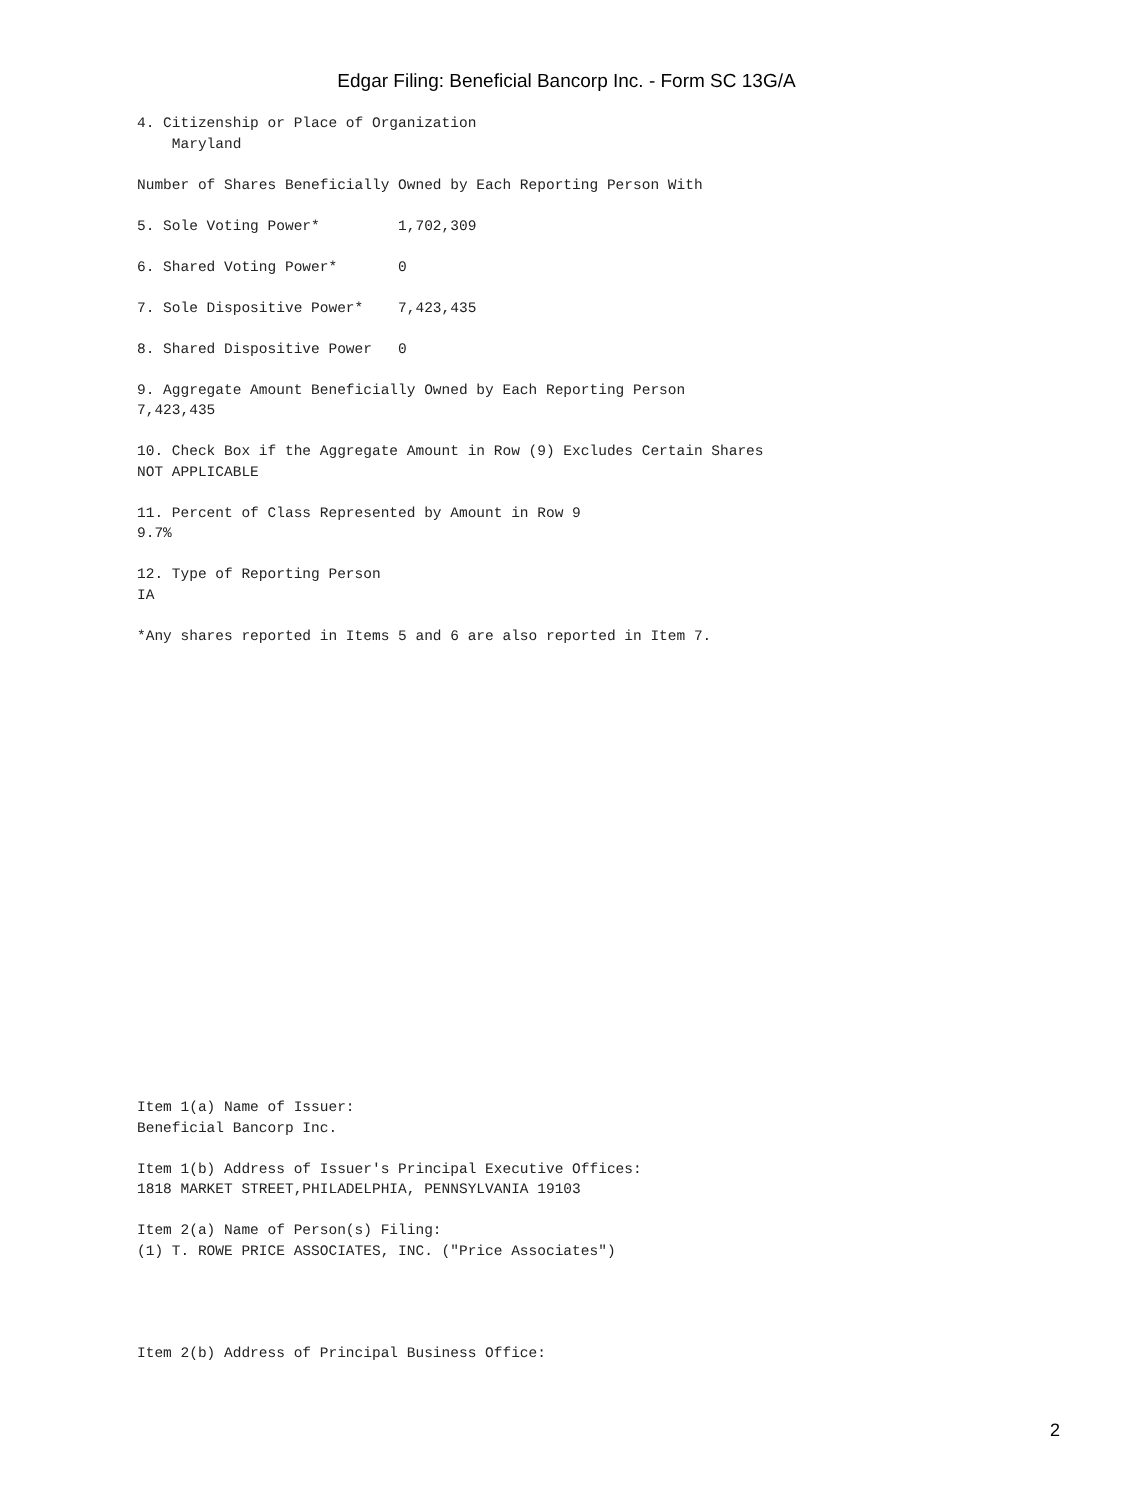Edgar Filing: Beneficial Bancorp Inc. - Form SC 13G/A
4. Citizenship or Place of Organization
    Maryland

Number of Shares Beneficially Owned by Each Reporting Person With

5. Sole Voting Power*         1,702,309

6. Shared Voting Power*       0

7. Sole Dispositive Power*    7,423,435

8. Shared Dispositive Power   0

9. Aggregate Amount Beneficially Owned by Each Reporting Person
7,423,435

10. Check Box if the Aggregate Amount in Row (9) Excludes Certain Shares
NOT APPLICABLE

11. Percent of Class Represented by Amount in Row 9
9.7%

12. Type of Reporting Person
IA

*Any shares reported in Items 5 and 6 are also reported in Item 7.
Item 1(a) Name of Issuer:
Beneficial Bancorp Inc.

Item 1(b) Address of Issuer's Principal Executive Offices:
1818 MARKET STREET,PHILADELPHIA, PENNSYLVANIA 19103

Item 2(a) Name of Person(s) Filing:
(1) T. ROWE PRICE ASSOCIATES, INC. ("Price Associates")
Item 2(b) Address of Principal Business Office:
2